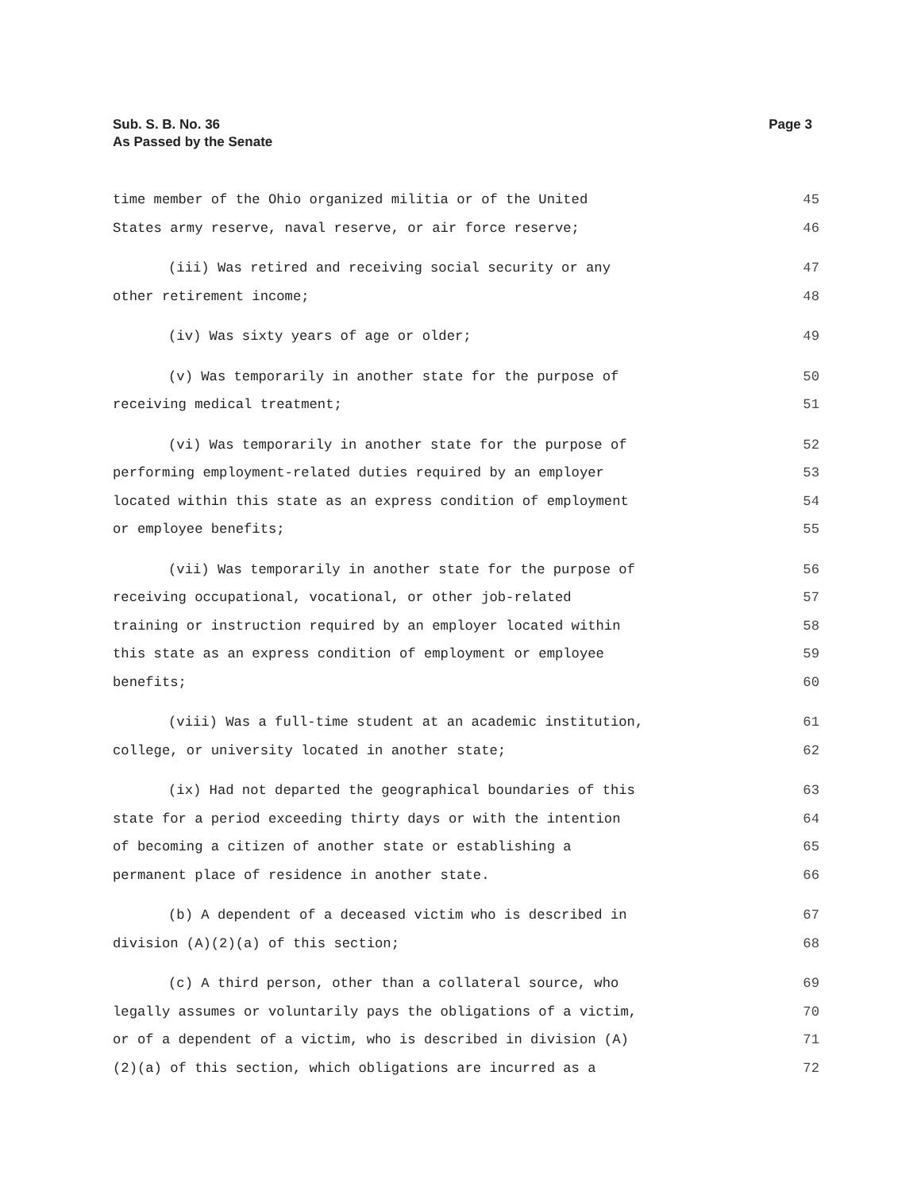Sub. S. B. No. 36
As Passed by the Senate
Page 3
time member of the Ohio organized militia or of the United 45
States army reserve, naval reserve, or air force reserve; 46
(iii) Was retired and receiving social security or any 47
other retirement income; 48
(iv) Was sixty years of age or older; 49
(v) Was temporarily in another state for the purpose of 50
receiving medical treatment; 51
(vi) Was temporarily in another state for the purpose of 52
performing employment-related duties required by an employer 53
located within this state as an express condition of employment 54
or employee benefits; 55
(vii) Was temporarily in another state for the purpose of 56
receiving occupational, vocational, or other job-related 57
training or instruction required by an employer located within 58
this state as an express condition of employment or employee 59
benefits; 60
(viii) Was a full-time student at an academic institution, 61
college, or university located in another state; 62
(ix) Had not departed the geographical boundaries of this 63
state for a period exceeding thirty days or with the intention 64
of becoming a citizen of another state or establishing a 65
permanent place of residence in another state. 66
(b) A dependent of a deceased victim who is described in 67
division (A)(2)(a) of this section; 68
(c) A third person, other than a collateral source, who 69
legally assumes or voluntarily pays the obligations of a victim, 70
or of a dependent of a victim, who is described in division (A) 71
(2)(a) of this section, which obligations are incurred as a 72